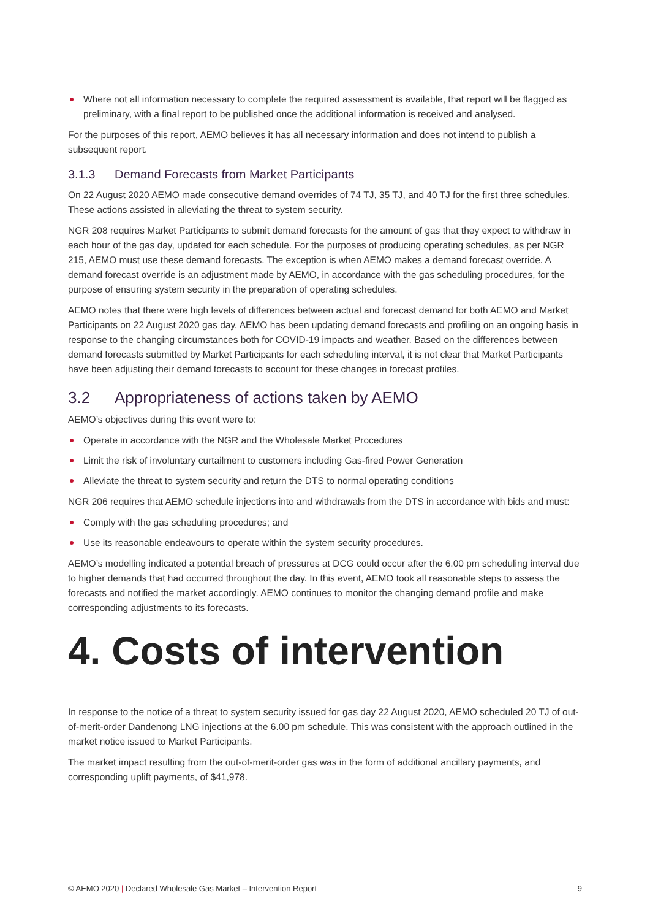Where not all information necessary to complete the required assessment is available, that report will be flagged as preliminary, with a final report to be published once the additional information is received and analysed.
For the purposes of this report, AEMO believes it has all necessary information and does not intend to publish a subsequent report.
3.1.3 Demand Forecasts from Market Participants
On 22 August 2020 AEMO made consecutive demand overrides of 74 TJ, 35 TJ, and 40 TJ for the first three schedules. These actions assisted in alleviating the threat to system security.
NGR 208 requires Market Participants to submit demand forecasts for the amount of gas that they expect to withdraw in each hour of the gas day, updated for each schedule. For the purposes of producing operating schedules, as per NGR 215, AEMO must use these demand forecasts. The exception is when AEMO makes a demand forecast override. A demand forecast override is an adjustment made by AEMO, in accordance with the gas scheduling procedures, for the purpose of ensuring system security in the preparation of operating schedules.
AEMO notes that there were high levels of differences between actual and forecast demand for both AEMO and Market Participants on 22 August 2020 gas day. AEMO has been updating demand forecasts and profiling on an ongoing basis in response to the changing circumstances both for COVID-19 impacts and weather. Based on the differences between demand forecasts submitted by Market Participants for each scheduling interval, it is not clear that Market Participants have been adjusting their demand forecasts to account for these changes in forecast profiles.
3.2 Appropriateness of actions taken by AEMO
AEMO’s objectives during this event were to:
Operate in accordance with the NGR and the Wholesale Market Procedures
Limit the risk of involuntary curtailment to customers including Gas-fired Power Generation
Alleviate the threat to system security and return the DTS to normal operating conditions
NGR 206 requires that AEMO schedule injections into and withdrawals from the DTS in accordance with bids and must:
Comply with the gas scheduling procedures; and
Use its reasonable endeavours to operate within the system security procedures.
AEMO’s modelling indicated a potential breach of pressures at DCG could occur after the 6.00 pm scheduling interval due to higher demands that had occurred throughout the day. In this event, AEMO took all reasonable steps to assess the forecasts and notified the market accordingly. AEMO continues to monitor the changing demand profile and make corresponding adjustments to its forecasts.
4. Costs of intervention
In response to the notice of a threat to system security issued for gas day 22 August 2020, AEMO scheduled 20 TJ of out-of-merit-order Dandenong LNG injections at the 6.00 pm schedule. This was consistent with the approach outlined in the market notice issued to Market Participants.
The market impact resulting from the out-of-merit-order gas was in the form of additional ancillary payments, and corresponding uplift payments, of $41,978.
© AEMO 2020 | Declared Wholesale Gas Market – Intervention Report 9